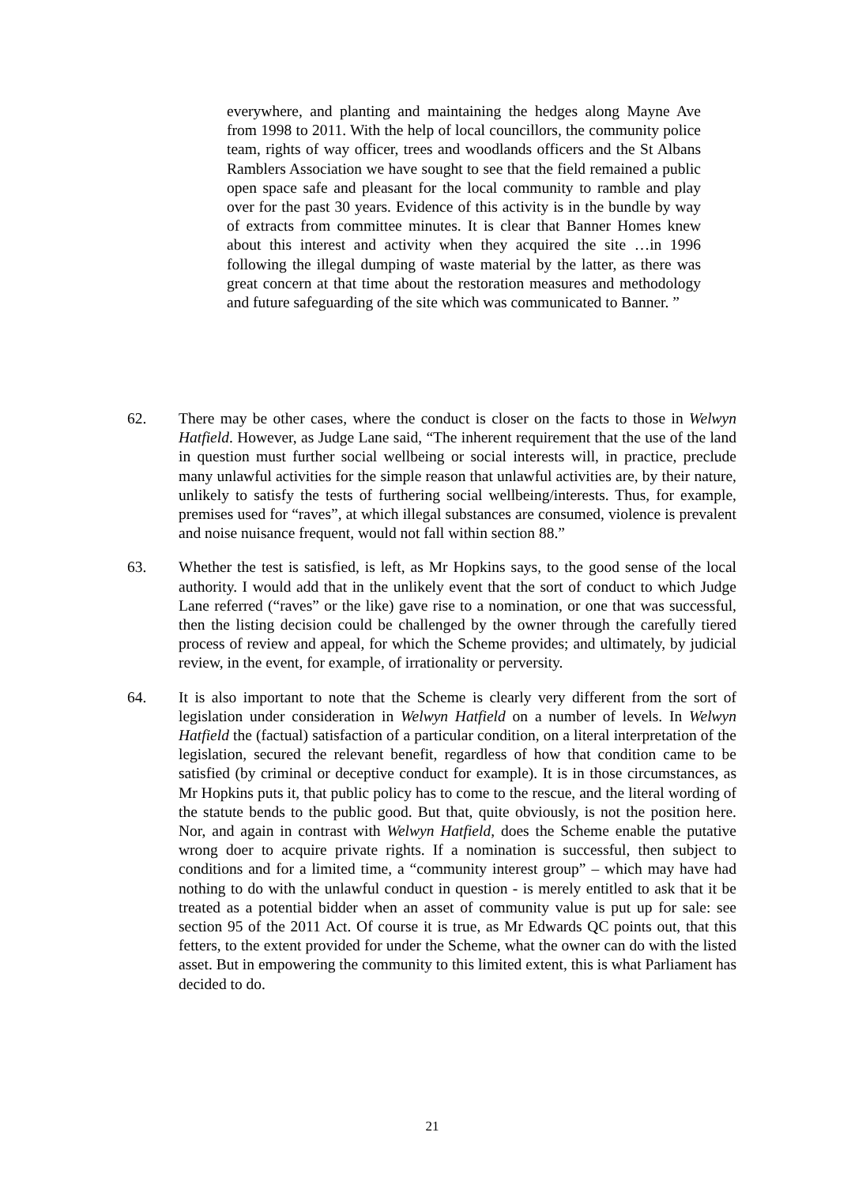everywhere, and planting and maintaining the hedges along Mayne Ave from 1998 to 2011. With the help of local councillors, the community police team, rights of way officer, trees and woodlands officers and the St Albans Ramblers Association we have sought to see that the field remained a public open space safe and pleasant for the local community to ramble and play over for the past 30 years. Evidence of this activity is in the bundle by way of extracts from committee minutes. It is clear that Banner Homes knew about this interest and activity when they acquired the site …in 1996 following the illegal dumping of waste material by the latter, as there was great concern at that time about the restoration measures and methodology and future safeguarding of the site which was communicated to Banner. ”
62. There may be other cases, where the conduct is closer on the facts to those in Welwyn Hatfield. However, as Judge Lane said, “The inherent requirement that the use of the land in question must further social wellbeing or social interests will, in practice, preclude many unlawful activities for the simple reason that unlawful activities are, by their nature, unlikely to satisfy the tests of furthering social wellbeing/interests. Thus, for example, premises used for “raves”, at which illegal substances are consumed, violence is prevalent and noise nuisance frequent, would not fall within section 88.”
63. Whether the test is satisfied, is left, as Mr Hopkins says, to the good sense of the local authority. I would add that in the unlikely event that the sort of conduct to which Judge Lane referred (“raves” or the like) gave rise to a nomination, or one that was successful, then the listing decision could be challenged by the owner through the carefully tiered process of review and appeal, for which the Scheme provides; and ultimately, by judicial review, in the event, for example, of irrationality or perversity.
64. It is also important to note that the Scheme is clearly very different from the sort of legislation under consideration in Welwyn Hatfield on a number of levels. In Welwyn Hatfield the (factual) satisfaction of a particular condition, on a literal interpretation of the legislation, secured the relevant benefit, regardless of how that condition came to be satisfied (by criminal or deceptive conduct for example). It is in those circumstances, as Mr Hopkins puts it, that public policy has to come to the rescue, and the literal wording of the statute bends to the public good. But that, quite obviously, is not the position here. Nor, and again in contrast with Welwyn Hatfield, does the Scheme enable the putative wrong doer to acquire private rights. If a nomination is successful, then subject to conditions and for a limited time, a “community interest group” – which may have had nothing to do with the unlawful conduct in question - is merely entitled to ask that it be treated as a potential bidder when an asset of community value is put up for sale: see section 95 of the 2011 Act. Of course it is true, as Mr Edwards QC points out, that this fetters, to the extent provided for under the Scheme, what the owner can do with the listed asset. But in empowering the community to this limited extent, this is what Parliament has decided to do.
21